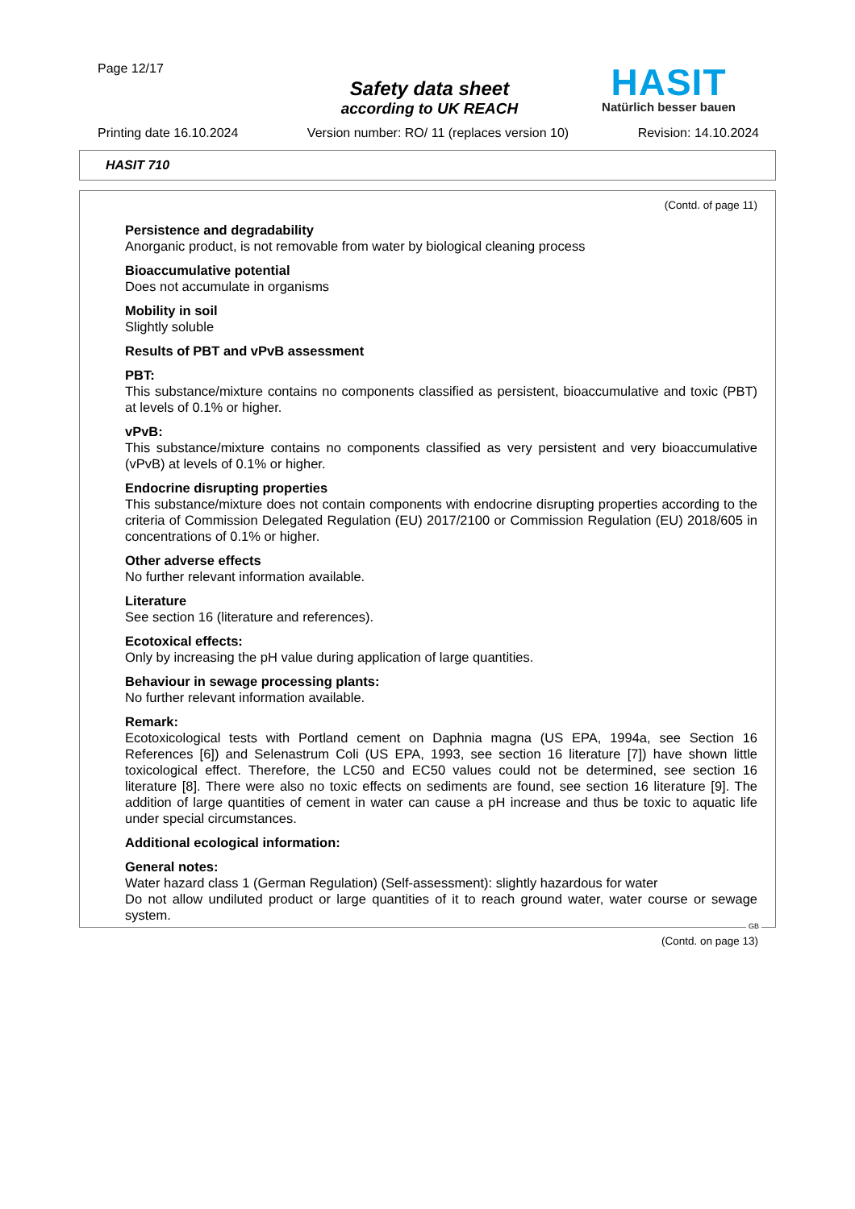Page 12/17
Safety data sheet
according to UK REACH
HASIT
Natürlich besser bauen
Printing date 16.10.2024 Version number: RO/ 11 (replaces version 10) Revision: 14.10.2024
HASIT 710
(Contd. of page 11)
Persistence and degradability
Anorganic product, is not removable from water by biological cleaning process
Bioaccumulative potential
Does not accumulate in organisms
Mobility in soil
Slightly soluble
Results of PBT and vPvB assessment
PBT:
This substance/mixture contains no components classified as persistent, bioaccumulative and toxic (PBT) at levels of 0.1% or higher.
vPvB:
This substance/mixture contains no components classified as very persistent and very bioaccumulative (vPvB) at levels of 0.1% or higher.
Endocrine disrupting properties
This substance/mixture does not contain components with endocrine disrupting properties according to the criteria of Commission Delegated Regulation (EU) 2017/2100 or Commission Regulation (EU) 2018/605 in concentrations of 0.1% or higher.
Other adverse effects
No further relevant information available.
Literature
See section 16 (literature and references).
Ecotoxical effects:
Only by increasing the pH value during application of large quantities.
Behaviour in sewage processing plants:
No further relevant information available.
Remark:
Ecotoxicological tests with Portland cement on Daphnia magna (US EPA, 1994a, see Section 16 References [6]) and Selenastrum Coli (US EPA, 1993, see section 16 literature [7]) have shown little toxicological effect. Therefore, the LC50 and EC50 values could not be determined, see section 16 literature [8]. There were also no toxic effects on sediments are found, see section 16 literature [9]. The addition of large quantities of cement in water can cause a pH increase and thus be toxic to aquatic life under special circumstances.
Additional ecological information:
General notes:
Water hazard class 1 (German Regulation) (Self-assessment): slightly hazardous for water
Do not allow undiluted product or large quantities of it to reach ground water, water course or sewage system.
GB
(Contd. on page 13)